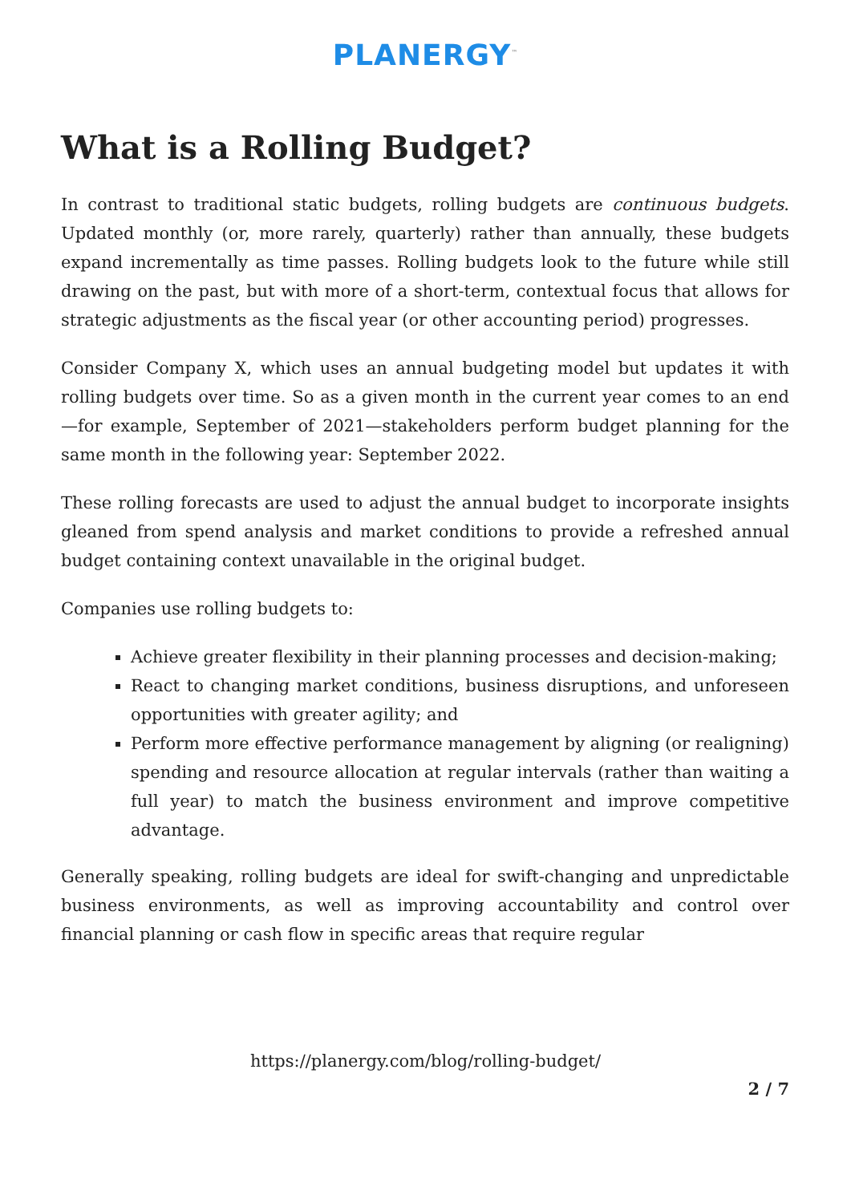PLANERGY<sup>™</sup>
What is a Rolling Budget?
In contrast to traditional static budgets, rolling budgets are continuous budgets. Updated monthly (or, more rarely, quarterly) rather than annually, these budgets expand incrementally as time passes. Rolling budgets look to the future while still drawing on the past, but with more of a short-term, contextual focus that allows for strategic adjustments as the fiscal year (or other accounting period) progresses.
Consider Company X, which uses an annual budgeting model but updates it with rolling budgets over time. So as a given month in the current year comes to an end—for example, September of 2021—stakeholders perform budget planning for the same month in the following year: September 2022.
These rolling forecasts are used to adjust the annual budget to incorporate insights gleaned from spend analysis and market conditions to provide a refreshed annual budget containing context unavailable in the original budget.
Companies use rolling budgets to:
Achieve greater flexibility in their planning processes and decision-making;
React to changing market conditions, business disruptions, and unforeseen opportunities with greater agility; and
Perform more effective performance management by aligning (or realigning) spending and resource allocation at regular intervals (rather than waiting a full year) to match the business environment and improve competitive advantage.
Generally speaking, rolling budgets are ideal for swift-changing and unpredictable business environments, as well as improving accountability and control over financial planning or cash flow in specific areas that require regular
https://planergy.com/blog/rolling-budget/
2 / 7